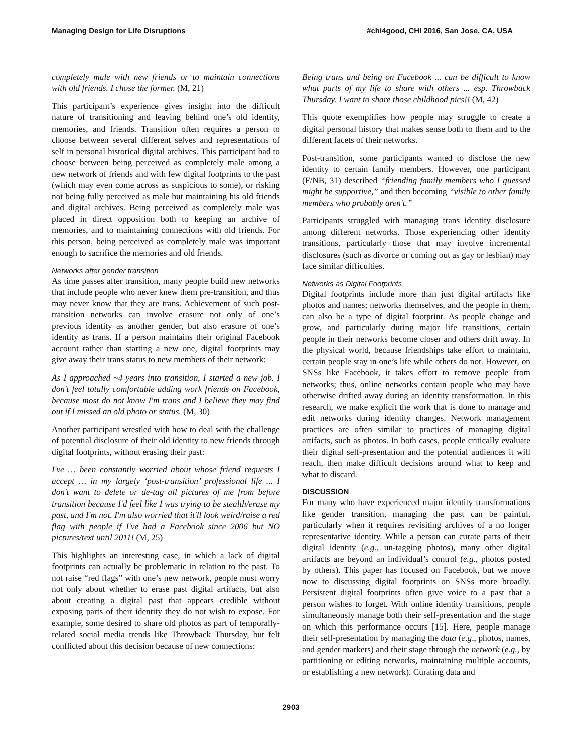Managing Design for Life Disruptions #chi4good, CHI 2016, San Jose, CA, USA
completely male with new friends or to maintain connections with old friends. I chose the former. (M, 21)
This participant’s experience gives insight into the difficult nature of transitioning and leaving behind one’s old identity, memories, and friends. Transition often requires a person to choose between several different selves and representations of self in personal historical digital archives. This participant had to choose between being perceived as completely male among a new network of friends and with few digital footprints to the past (which may even come across as suspicious to some), or risking not being fully perceived as male but maintaining his old friends and digital archives. Being perceived as completely male was placed in direct opposition both to keeping an archive of memories, and to maintaining connections with old friends. For this person, being perceived as completely male was important enough to sacrifice the memories and old friends.
Networks after gender transition
As time passes after transition, many people build new networks that include people who never knew them pre-transition, and thus may never know that they are trans. Achievement of such post-transition networks can involve erasure not only of one’s previous identity as another gender, but also erasure of one’s identity as trans. If a person maintains their original Facebook account rather than starting a new one, digital footprints may give away their trans status to new members of their network:
As I approached ~4 years into transition, I started a new job. I don't feel totally comfortable adding work friends on Facebook, because most do not know I'm trans and I believe they may find out if I missed an old photo or status. (M, 30)
Another participant wrestled with how to deal with the challenge of potential disclosure of their old identity to new friends through digital footprints, without erasing their past:
I've … been constantly worried about whose friend requests I accept … in my largely ‘post-transition’ professional life ... I don't want to delete or de-tag all pictures of me from before transition because I'd feel like I was trying to be stealth/erase my past, and I'm not. I'm also worried that it'll look weird/raise a red flag with people if I've had a Facebook since 2006 but NO pictures/text until 2011! (M, 25)
This highlights an interesting case, in which a lack of digital footprints can actually be problematic in relation to the past. To not raise “red flags” with one’s new network, people must worry not only about whether to erase past digital artifacts, but also about creating a digital past that appears credible without exposing parts of their identity they do not wish to expose. For example, some desired to share old photos as part of temporally-related social media trends like Throwback Thursday, but felt conflicted about this decision because of new connections:
Being trans and being on Facebook ... can be difficult to know what parts of my life to share with others ... esp. Throwback Thursday. I want to share those childhood pics!! (M, 42)
This quote exemplifies how people may struggle to create a digital personal history that makes sense both to them and to the different facets of their networks.
Post-transition, some participants wanted to disclose the new identity to certain family members. However, one participant (F/NB, 31) described “friending family members who I guessed might be supportive,” and then becoming “visible to other family members who probably aren't.”
Participants struggled with managing trans identity disclosure among different networks. Those experiencing other identity transitions, particularly those that may involve incremental disclosures (such as divorce or coming out as gay or lesbian) may face similar difficulties.
Networks as Digital Footprints
Digital footprints include more than just digital artifacts like photos and names; networks themselves, and the people in them, can also be a type of digital footprint. As people change and grow, and particularly during major life transitions, certain people in their networks become closer and others drift away. In the physical world, because friendships take effort to maintain, certain people stay in one’s life while others do not. However, on SNSs like Facebook, it takes effort to remove people from networks; thus, online networks contain people who may have otherwise drifted away during an identity transformation. In this research, we make explicit the work that is done to manage and edit networks during identity changes. Network management practices are often similar to practices of managing digital artifacts, such as photos. In both cases, people critically evaluate their digital self-presentation and the potential audiences it will reach, then make difficult decisions around what to keep and what to discard.
DISCUSSION
For many who have experienced major identity transformations like gender transition, managing the past can be painful, particularly when it requires revisiting archives of a no longer representative identity. While a person can curate parts of their digital identity (e.g., un-tagging photos), many other digital artifacts are beyond an individual’s control (e.g., photos posted by others). This paper has focused on Facebook, but we move now to discussing digital footprints on SNSs more broadly. Persistent digital footprints often give voice to a past that a person wishes to forget. With online identity transitions, people simultaneously manage both their self-presentation and the stage on which this performance occurs [15]. Here, people manage their self-presentation by managing the data (e.g., photos, names, and gender markers) and their stage through the network (e.g., by partitioning or editing networks, maintaining multiple accounts, or establishing a new network). Curating data and
2903